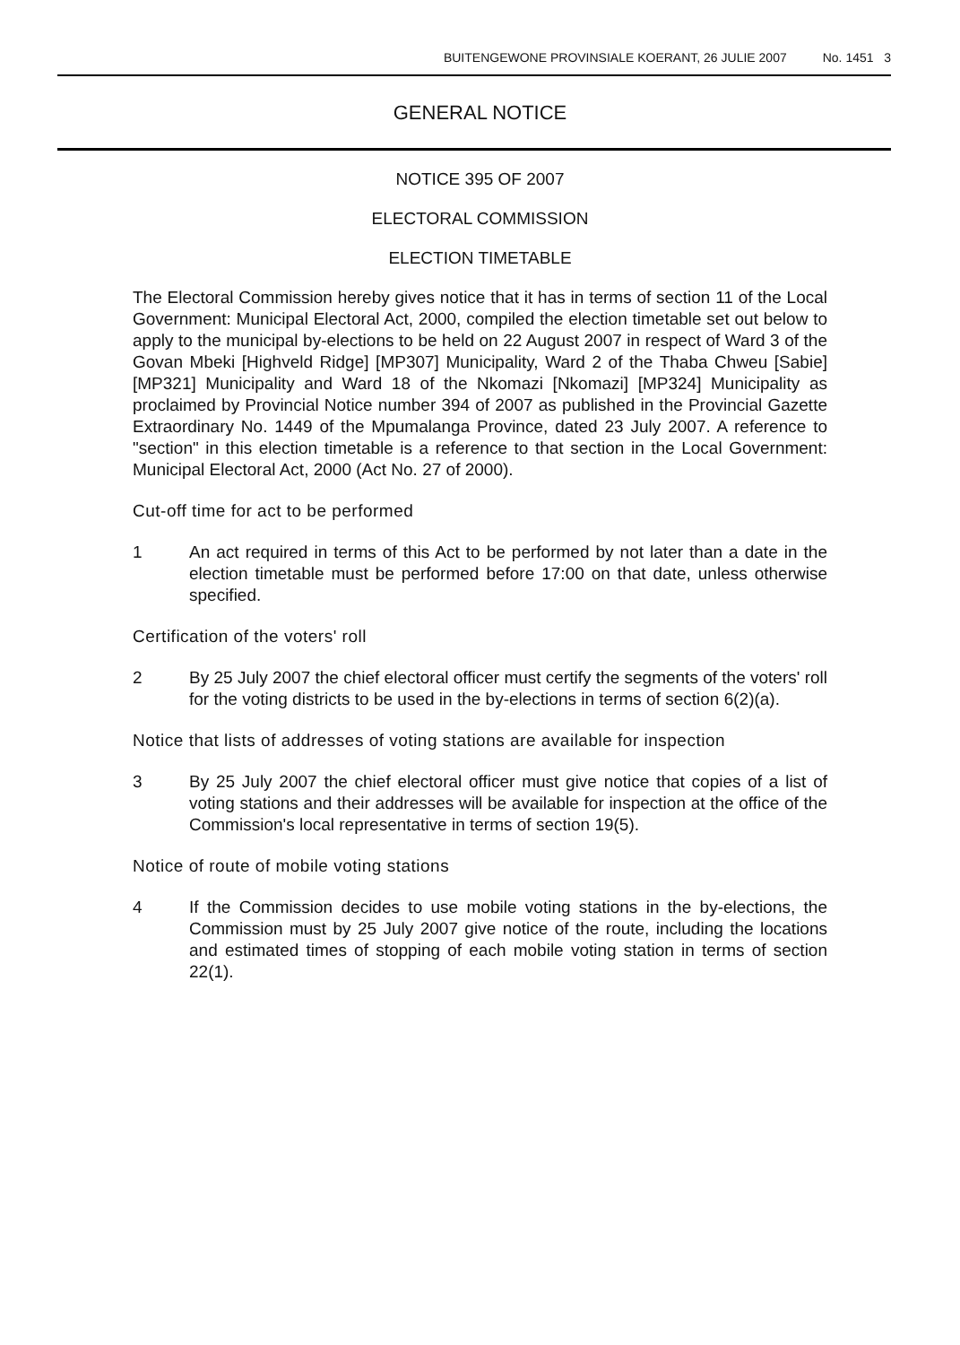BUITENGEWONE PROVINSIALE KOERANT, 26 JULIE 2007 No. 1451 3
GENERAL NOTICE
NOTICE 395 OF 2007
ELECTORAL COMMISSION
ELECTION TIMETABLE
The Electoral Commission hereby gives notice that it has in terms of section 11 of the Local Government: Municipal Electoral Act, 2000, compiled the election timetable set out below to apply to the municipal by-elections to be held on 22 August 2007 in respect of Ward 3 of the Govan Mbeki [Highveld Ridge] [MP307] Municipality, Ward 2 of the Thaba Chweu [Sabie] [MP321] Municipality and Ward 18 of the Nkomazi [Nkomazi] [MP324] Municipality as proclaimed by Provincial Notice number 394 of 2007 as published in the Provincial Gazette Extraordinary No. 1449 of the Mpumalanga Province, dated 23 July 2007. A reference to "section" in this election timetable is a reference to that section in the Local Government: Municipal Electoral Act, 2000 (Act No. 27 of 2000).
Cut-off time for act to be performed
1 An act required in terms of this Act to be performed by not later than a date in the election timetable must be performed before 17:00 on that date, unless otherwise specified.
Certification of the voters' roll
2 By 25 July 2007 the chief electoral officer must certify the segments of the voters' roll for the voting districts to be used in the by-elections in terms of section 6(2)(a).
Notice that lists of addresses of voting stations are available for inspection
3 By 25 July 2007 the chief electoral officer must give notice that copies of a list of voting stations and their addresses will be available for inspection at the office of the Commission's local representative in terms of section 19(5).
Notice of route of mobile voting stations
4 If the Commission decides to use mobile voting stations in the by-elections, the Commission must by 25 July 2007 give notice of the route, including the locations and estimated times of stopping of each mobile voting station in terms of section 22(1).